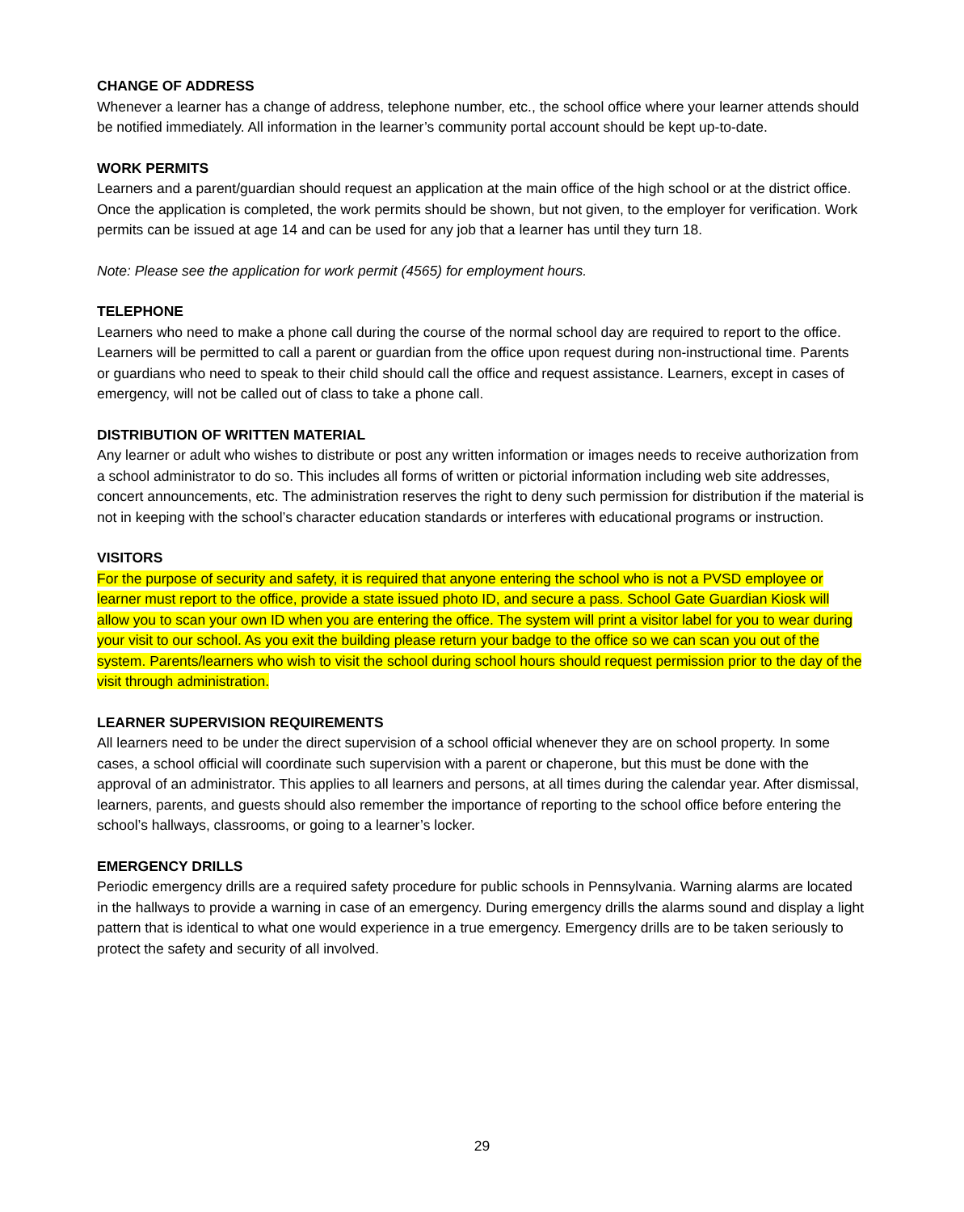CHANGE OF ADDRESS
Whenever a learner has a change of address, telephone number, etc., the school office where your learner attends should be notified immediately. All information in the learner’s community portal account should be kept up-to-date.
WORK PERMITS
Learners and a parent/guardian should request an application at the main office of the high school or at the district office. Once the application is completed, the work permits should be shown, but not given, to the employer for verification. Work permits can be issued at age 14 and can be used for any job that a learner has until they turn 18.
Note: Please see the application for work permit (4565) for employment hours.
TELEPHONE
Learners who need to make a phone call during the course of the normal school day are required to report to the office. Learners will be permitted to call a parent or guardian from the office upon request during non-instructional time. Parents or guardians who need to speak to their child should call the office and request assistance. Learners, except in cases of emergency, will not be called out of class to take a phone call.
DISTRIBUTION OF WRITTEN MATERIAL
Any learner or adult who wishes to distribute or post any written information or images needs to receive authorization from a school administrator to do so. This includes all forms of written or pictorial information including web site addresses, concert announcements, etc. The administration reserves the right to deny such permission for distribution if the material is not in keeping with the school’s character education standards or interferes with educational programs or instruction.
VISITORS
For the purpose of security and safety, it is required that anyone entering the school who is not a PVSD employee or learner must report to the office, provide a state issued photo ID, and secure a pass. School Gate Guardian Kiosk will allow you to scan your own ID when you are entering the office. The system will print a visitor label for you to wear during your visit to our school. As you exit the building please return your badge to the office so we can scan you out of the system. Parents/learners who wish to visit the school during school hours should request permission prior to the day of the visit through administration.
LEARNER SUPERVISION REQUIREMENTS
All learners need to be under the direct supervision of a school official whenever they are on school property. In some cases, a school official will coordinate such supervision with a parent or chaperone, but this must be done with the approval of an administrator. This applies to all learners and persons, at all times during the calendar year. After dismissal, learners, parents, and guests should also remember the importance of reporting to the school office before entering the school’s hallways, classrooms, or going to a learner’s locker.
EMERGENCY DRILLS
Periodic emergency drills are a required safety procedure for public schools in Pennsylvania. Warning alarms are located in the hallways to provide a warning in case of an emergency. During emergency drills the alarms sound and display a light pattern that is identical to what one would experience in a true emergency. Emergency drills are to be taken seriously to protect the safety and security of all involved.
29